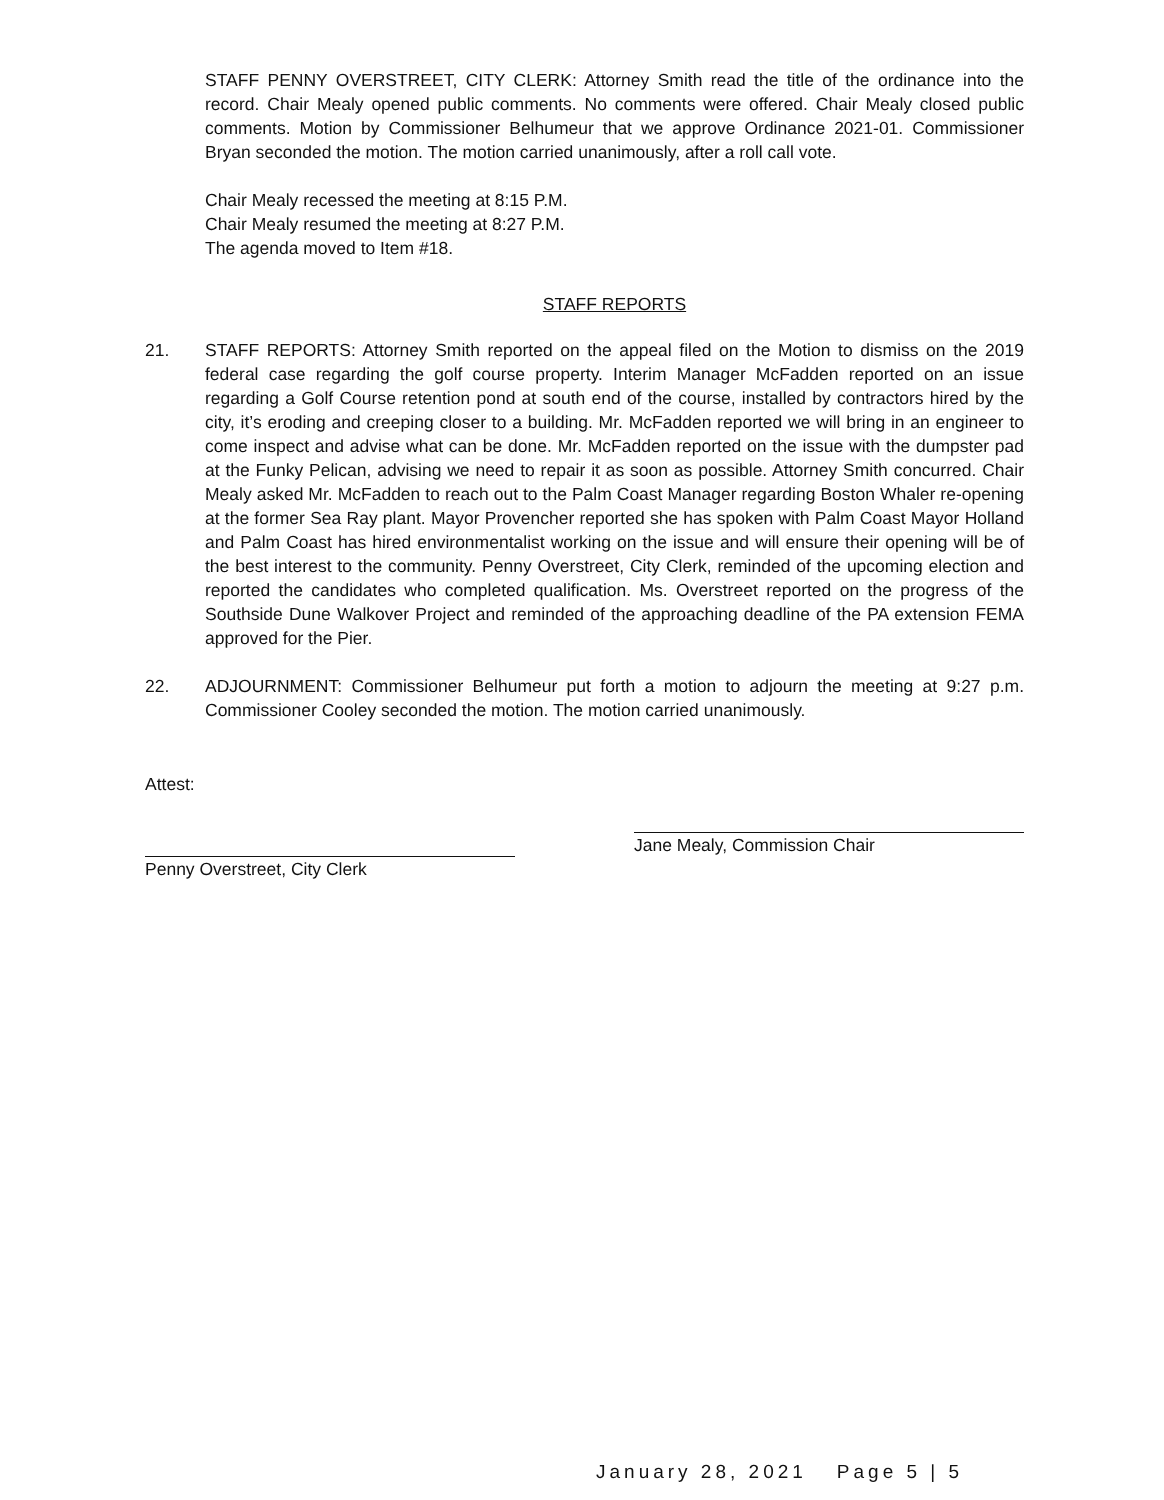STAFF PENNY OVERSTREET, CITY CLERK: Attorney Smith read the title of the ordinance into the record. Chair Mealy opened public comments. No comments were offered. Chair Mealy closed public comments. Motion by Commissioner Belhumeur that we approve Ordinance 2021-01. Commissioner Bryan seconded the motion. The motion carried unanimously, after a roll call vote.
Chair Mealy recessed the meeting at 8:15 P.M.
Chair Mealy resumed the meeting at 8:27 P.M.
The agenda moved to Item #18.
STAFF REPORTS
21. STAFF REPORTS: Attorney Smith reported on the appeal filed on the Motion to dismiss on the 2019 federal case regarding the golf course property. Interim Manager McFadden reported on an issue regarding a Golf Course retention pond at south end of the course, installed by contractors hired by the city, it’s eroding and creeping closer to a building. Mr. McFadden reported we will bring in an engineer to come inspect and advise what can be done. Mr. McFadden reported on the issue with the dumpster pad at the Funky Pelican, advising we need to repair it as soon as possible. Attorney Smith concurred. Chair Mealy asked Mr. McFadden to reach out to the Palm Coast Manager regarding Boston Whaler re-opening at the former Sea Ray plant. Mayor Provencher reported she has spoken with Palm Coast Mayor Holland and Palm Coast has hired environmentalist working on the issue and will ensure their opening will be of the best interest to the community. Penny Overstreet, City Clerk, reminded of the upcoming election and reported the candidates who completed qualification. Ms. Overstreet reported on the progress of the Southside Dune Walkover Project and reminded of the approaching deadline of the PA extension FEMA approved for the Pier.
22. ADJOURNMENT: Commissioner Belhumeur put forth a motion to adjourn the meeting at 9:27 p.m. Commissioner Cooley seconded the motion. The motion carried unanimously.
Attest:
Penny Overstreet, City Clerk
Jane Mealy, Commission Chair
January 28, 2021 Page 5 | 5